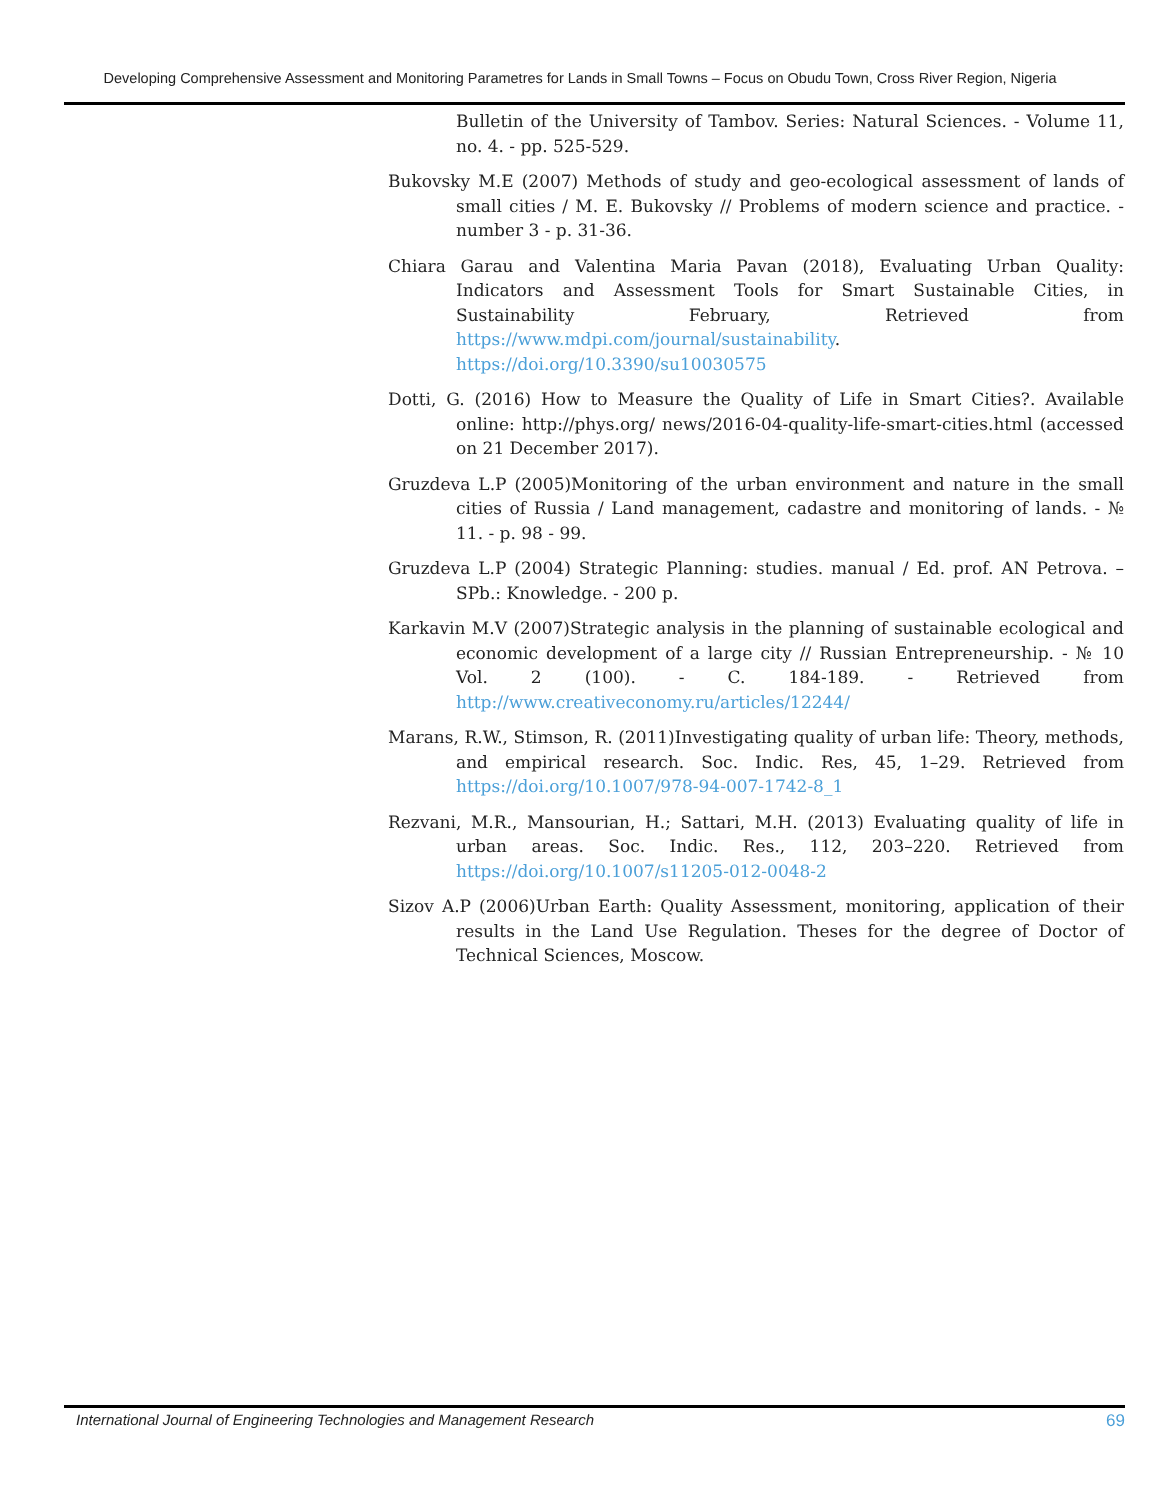Developing Comprehensive Assessment and Monitoring Parametres for Lands in Small Towns – Focus on Obudu Town, Cross River Region, Nigeria
Bulletin of the University of Tambov. Series: Natural Sciences. - Volume 11, no. 4. - pp. 525-529.
Bukovsky M.E (2007) Methods of study and geo-ecological assessment of lands of small cities / M. E. Bukovsky // Problems of modern science and practice. - number 3 - p. 31-36.
Chiara Garau and Valentina Maria Pavan (2018), Evaluating Urban Quality: Indicators and Assessment Tools for Smart Sustainable Cities, in Sustainability February, Retrieved from https://www.mdpi.com/journal/sustainability. https://doi.org/10.3390/su10030575
Dotti, G. (2016) How to Measure the Quality of Life in Smart Cities?. Available online: http://phys.org/ news/2016-04-quality-life-smart-cities.html (accessed on 21 December 2017).
Gruzdeva L.P (2005)Monitoring of the urban environment and nature in the small cities of Russia / Land management, cadastre and monitoring of lands. - № 11. - p. 98 - 99.
Gruzdeva L.P (2004) Strategic Planning: studies. manual / Ed. prof. AN Petrova. – SPb.: Knowledge. - 200 p.
Karkavin M.V (2007)Strategic analysis in the planning of sustainable ecological and economic development of a large city // Russian Entrepreneurship. - № 10 Vol. 2 (100). - C. 184-189. - Retrieved from http://www.creativeconomy.ru/articles/12244/
Marans, R.W., Stimson, R. (2011)Investigating quality of urban life: Theory, methods, and empirical research. Soc. Indic. Res, 45, 1–29. Retrieved from https://doi.org/10.1007/978-94-007-1742-8_1
Rezvani, M.R., Mansourian, H.; Sattari, M.H. (2013) Evaluating quality of life in urban areas. Soc. Indic. Res., 112, 203–220. Retrieved from https://doi.org/10.1007/s11205-012-0048-2
Sizov A.P (2006)Urban Earth: Quality Assessment, monitoring, application of their results in the Land Use Regulation. Theses for the degree of Doctor of Technical Sciences, Moscow.
International Journal of Engineering Technologies and Management Research 69